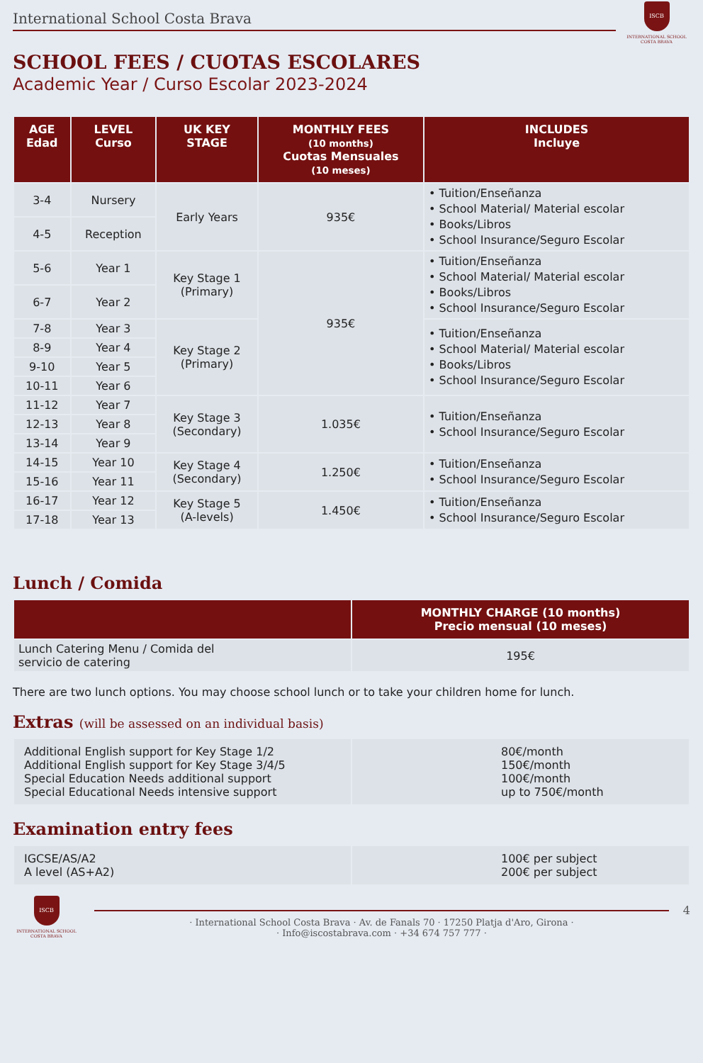International School Costa Brava
ISCB
INTERNATIONAL SCHOOL
COSTA BRAVA
SCHOOL FEES / CUOTAS ESCOLARES
Academic Year / Curso Escolar 2023-2024
| AGE Edad | LEVEL Curso | UK KEY STAGE | MONTHLY FEES (10 months) Cuotas Mensuales (10 meses) | INCLUDES Incluye |
| --- | --- | --- | --- | --- |
| 3-4 | Nursery | Early Years | 935€ | • Tuition/Enseñanza • School Material/ Material escolar • Books/Libros • School Insurance/Seguro Escolar |
| 4-5 | Reception | | | |
| 5-6 | Year 1 | Key Stage 1 (Primary) | 935€ | • Tuition/Enseñanza • School Material/ Material escolar • Books/Libros • School Insurance/Seguro Escolar |
| 6-7 | Year 2 | | | |
| 7-8 | Year 3 | Key Stage 2 (Primary) | | • Tuition/Enseñanza • School Material/ Material escolar • Books/Libros • School Insurance/Seguro Escolar |
| 8-9 | Year 4 | | | |
| 9-10 | Year 5 | | | |
| 10-11 | Year 6 | | | |
| 11-12 | Year 7 | Key Stage 3 (Secondary) | 1.035€ | • Tuition/Enseñanza • School Insurance/Seguro Escolar |
| 12-13 | Year 8 | | | |
| 13-14 | Year 9 | | | |
| 14-15 | Year 10 | Key Stage 4 (Secondary) | 1.250€ | • Tuition/Enseñanza • School Insurance/Seguro Escolar |
| 15-16 | Year 11 | | | |
| 16-17 | Year 12 | Key Stage 5 (A-levels) | 1.450€ | • Tuition/Enseñanza • School Insurance/Seguro Escolar |
| 17-18 | Year 13 | | | |
Lunch / Comida
| | MONTHLY CHARGE (10 months) Precio mensual (10 meses) |
| --- | --- |
| Lunch Catering Menu / Comida del servicio de catering | 195€ |
There are two lunch options. You may choose school lunch or to take your children home for lunch.
Extras (will be assessed on an individual basis)
| Additional English support for Key Stage 1/2 Additional English support for Key Stage 3/4/5 Special Education Needs additional support Special Educational Needs intensive support | 80€/month 150€/month 100€/month up to 750€/month |
Examination entry fees
| IGCSE/AS/A2 A level (AS+A2) | 100€ per subject 200€ per subject |
ISCB
INTERNATIONAL SCHOOL
COSTA BRAVA
· International School Costa Brava · Av. de Fanals 70 · 17250 Platja d'Aro, Girona ·
· Info@iscostabrava.com · +34 674 757 777 ·
4